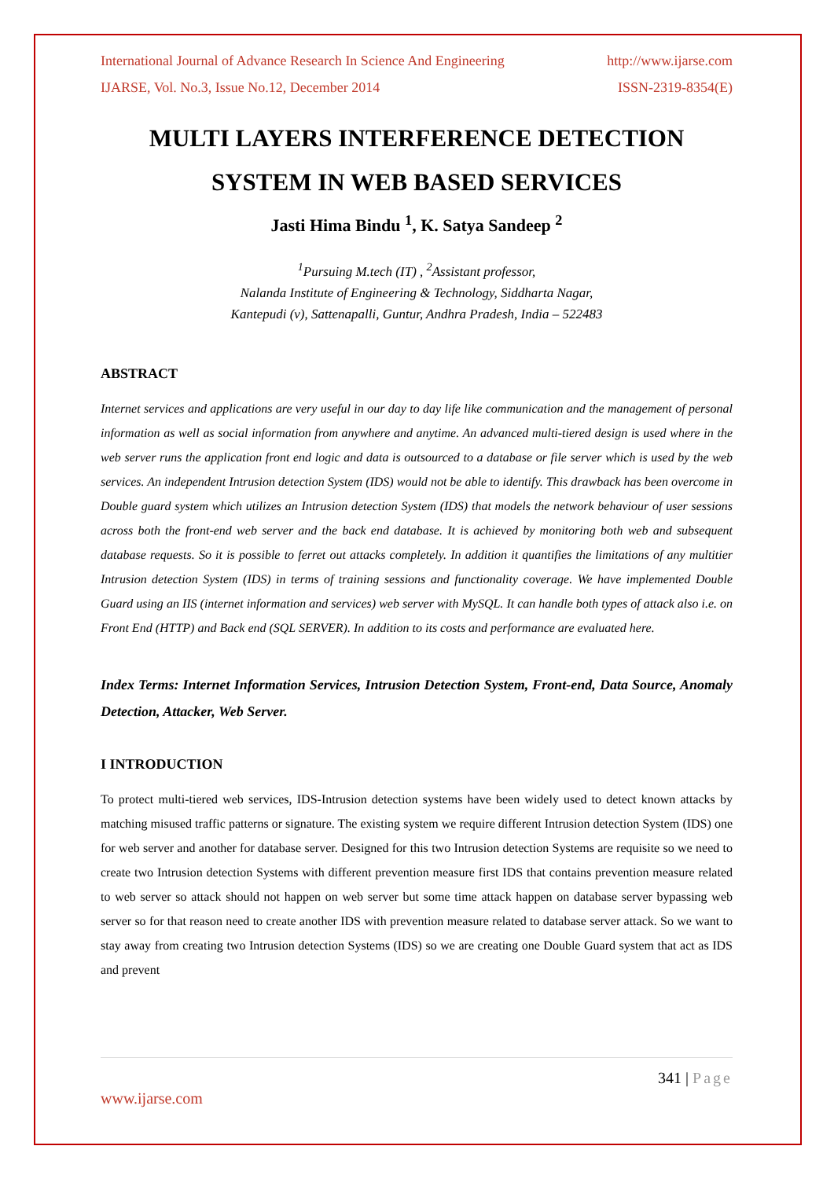International Journal of Advance Research In Science And Engineering http://www.ijarse.com
IJARSE, Vol. No.3, Issue No.12, December 2014 ISSN-2319-8354(E)
MULTI LAYERS INTERFERENCE DETECTION SYSTEM IN WEB BASED SERVICES
Jasti Hima Bindu <sup>1</sup>, K. Satya Sandeep <sup>2</sup>
<sup>1</sup> Pursuing M.tech (IT) , <sup>2</sup>Assistant professor,
Nalanda Institute of Engineering & Technology, Siddharta Nagar,
Kantepudi (v), Sattenapalli, Guntur, Andhra Pradesh, India – 522483
ABSTRACT
Internet services and applications are very useful in our day to day life like communication and the management of personal information as well as social information from anywhere and anytime. An advanced multi-tiered design is used where in the web server runs the application front end logic and data is outsourced to a database or file server which is used by the web services. An independent Intrusion detection System (IDS) would not be able to identify. This drawback has been overcome in Double guard system which utilizes an Intrusion detection System (IDS) that models the network behaviour of user sessions across both the front-end web server and the back end database. It is achieved by monitoring both web and subsequent database requests. So it is possible to ferret out attacks completely. In addition it quantifies the limitations of any multitier Intrusion detection System (IDS) in terms of training sessions and functionality coverage. We have implemented Double Guard using an IIS (internet information and services) web server with MySQL. It can handle both types of attack also i.e. on Front End (HTTP) and Back end (SQL SERVER). In addition to its costs and performance are evaluated here.
Index Terms: Internet Information Services, Intrusion Detection System, Front-end, Data Source, Anomaly Detection, Attacker, Web Server.
I INTRODUCTION
To protect multi-tiered web services, IDS-Intrusion detection systems have been widely used to detect known attacks by matching misused traffic patterns or signature. The existing system we require different Intrusion detection System (IDS) one for web server and another for database server. Designed for this two Intrusion detection Systems are requisite so we need to create two Intrusion detection Systems with different prevention measure first IDS that contains prevention measure related to web server so attack should not happen on web server but some time attack happen on database server bypassing web server so for that reason need to create another IDS with prevention measure related to database server attack. So we want to stay away from creating two Intrusion detection Systems (IDS) so we are creating one Double Guard system that act as IDS and prevent
341 | Page
www.ijarse.com